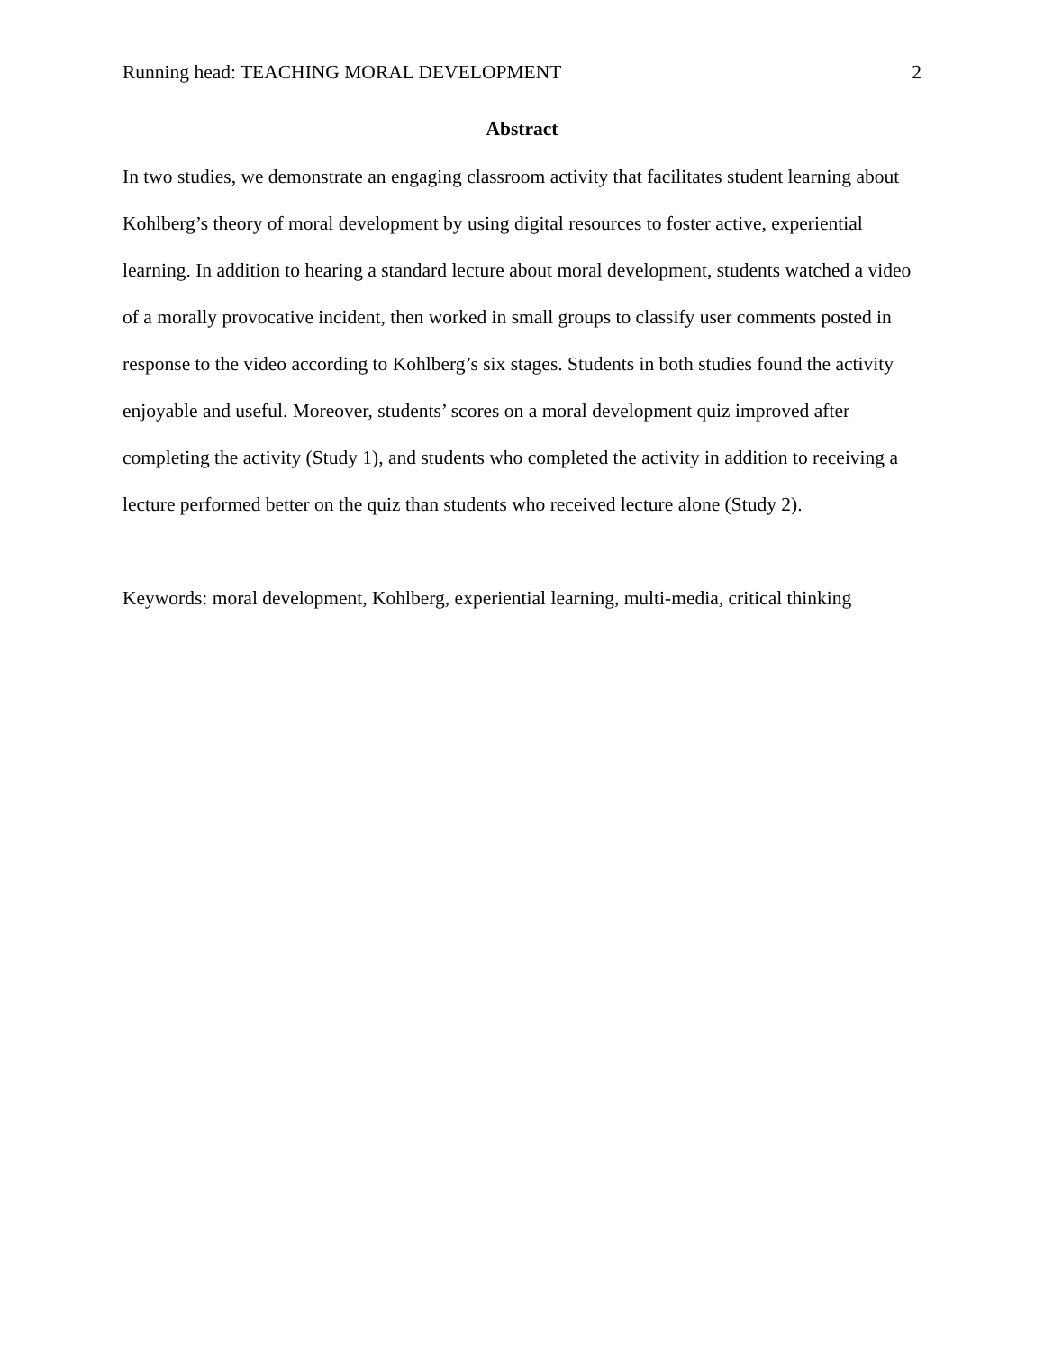Running head: TEACHING MORAL DEVELOPMENT 2
Abstract
In two studies, we demonstrate an engaging classroom activity that facilitates student learning about Kohlberg’s theory of moral development by using digital resources to foster active, experiential learning. In addition to hearing a standard lecture about moral development, students watched a video of a morally provocative incident, then worked in small groups to classify user comments posted in response to the video according to Kohlberg’s six stages. Students in both studies found the activity enjoyable and useful. Moreover, students’ scores on a moral development quiz improved after completing the activity (Study 1), and students who completed the activity in addition to receiving a lecture performed better on the quiz than students who received lecture alone (Study 2).
Keywords: moral development, Kohlberg, experiential learning, multi-media, critical thinking